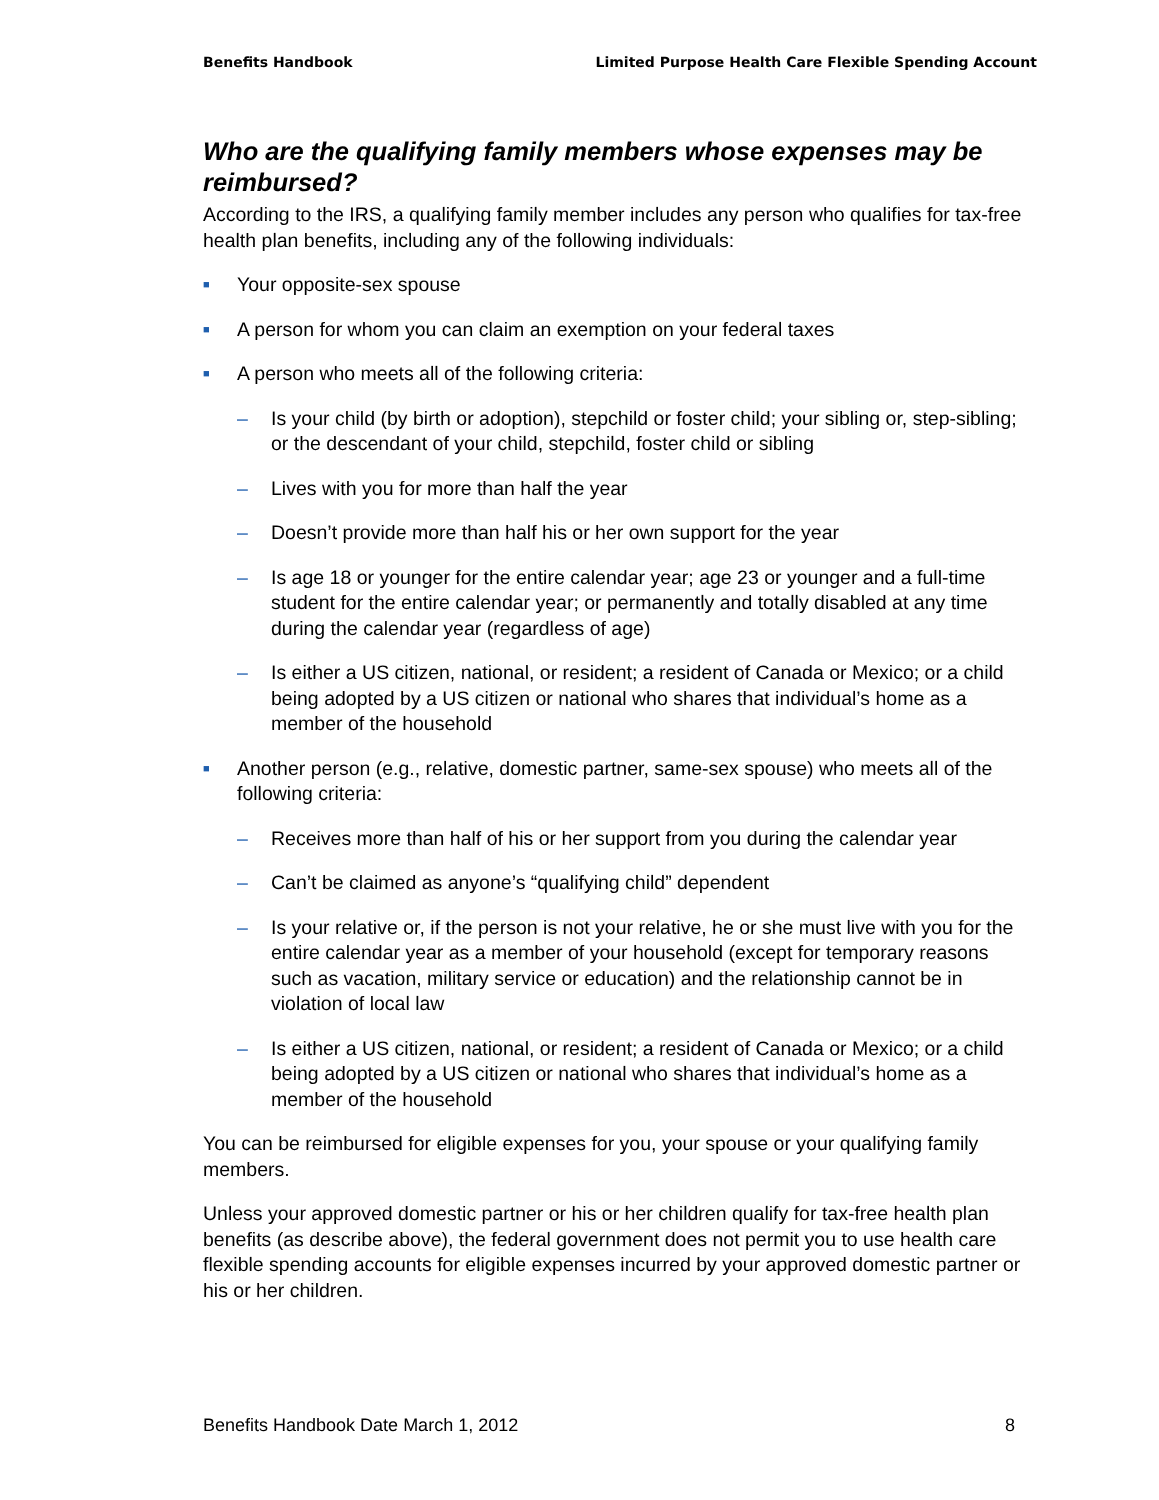Benefits Handbook Limited Purpose Health Care Flexible Spending Account
Who are the qualifying family members whose expenses may be reimbursed?
According to the IRS, a qualifying family member includes any person who qualifies for tax-free health plan benefits, including any of the following individuals:
■ Your opposite-sex spouse
■ A person for whom you can claim an exemption on your federal taxes
■ A person who meets all of the following criteria:
– Is your child (by birth or adoption), stepchild or foster child; your sibling or, step-sibling; or the descendant of your child, stepchild, foster child or sibling
– Lives with you for more than half the year
– Doesn’t provide more than half his or her own support for the year
– Is age 18 or younger for the entire calendar year; age 23 or younger and a full-time student for the entire calendar year; or permanently and totally disabled at any time during the calendar year (regardless of age)
– Is either a US citizen, national, or resident; a resident of Canada or Mexico; or a child being adopted by a US citizen or national who shares that individual’s home as a member of the household
■ Another person (e.g., relative, domestic partner, same-sex spouse) who meets all of the following criteria:
– Receives more than half of his or her support from you during the calendar year
– Can’t be claimed as anyone’s “qualifying child” dependent
– Is your relative or, if the person is not your relative, he or she must live with you for the entire calendar year as a member of your household (except for temporary reasons such as vacation, military service or education) and the relationship cannot be in violation of local law
– Is either a US citizen, national, or resident; a resident of Canada or Mexico; or a child being adopted by a US citizen or national who shares that individual’s home as a member of the household
You can be reimbursed for eligible expenses for you, your spouse or your qualifying family members.
Unless your approved domestic partner or his or her children qualify for tax-free health plan benefits (as describe above), the federal government does not permit you to use health care flexible spending accounts for eligible expenses incurred by your approved domestic partner or his or her children.
Benefits Handbook Date March 1, 2012 8